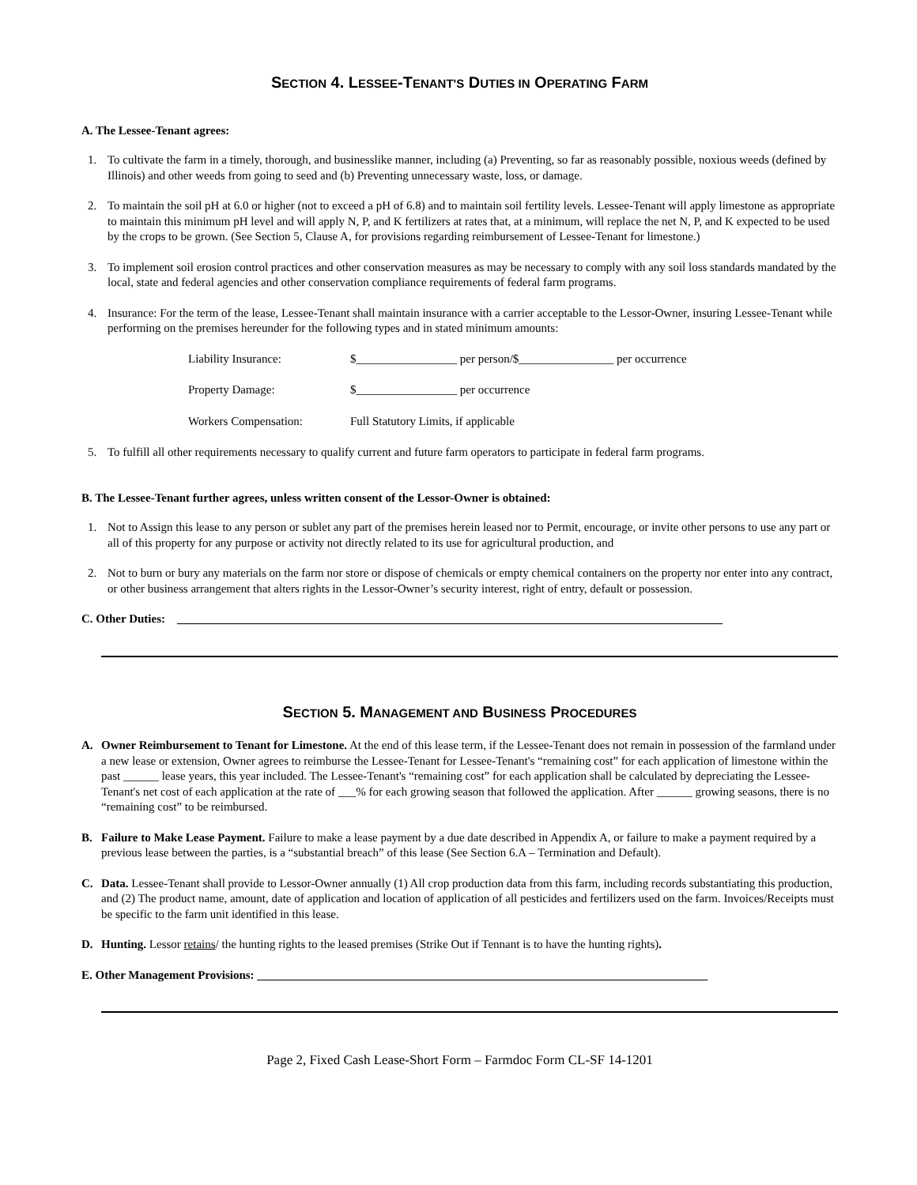SECTION 4. LESSEE-TENANT'S DUTIES IN OPERATING FARM
A. The Lessee-Tenant agrees:
1. To cultivate the farm in a timely, thorough, and businesslike manner, including (a) Preventing, so far as reasonably possible, noxious weeds (defined by Illinois) and other weeds from going to seed and (b) Preventing unnecessary waste, loss, or damage.
2. To maintain the soil pH at 6.0 or higher (not to exceed a pH of 6.8) and to maintain soil fertility levels. Lessee-Tenant will apply limestone as appropriate to maintain this minimum pH level and will apply N, P, and K fertilizers at rates that, at a minimum, will replace the net N, P, and K expected to be used by the crops to be grown. (See Section 5, Clause A, for provisions regarding reimbursement of Lessee-Tenant for limestone.)
3. To implement soil erosion control practices and other conservation measures as may be necessary to comply with any soil loss standards mandated by the local, state and federal agencies and other conservation compliance requirements of federal farm programs.
4. Insurance: For the term of the lease, Lessee-Tenant shall maintain insurance with a carrier acceptable to the Lessor-Owner, insuring Lessee-Tenant while performing on the premises hereunder for the following types and in stated minimum amounts:
Liability Insurance: $_________________ per person/$________________ per occurrence
Property Damage: $_________________ per occurrence
Workers Compensation: Full Statutory Limits, if applicable
5. To fulfill all other requirements necessary to qualify current and future farm operators to participate in federal farm programs.
B. The Lessee-Tenant further agrees, unless written consent of the Lessor-Owner is obtained:
1. Not to Assign this lease to any person or sublet any part of the premises herein leased nor to Permit, encourage, or invite other persons to use any part or all of this property for any purpose or activity not directly related to its use for agricultural production, and
2. Not to burn or bury any materials on the farm nor store or dispose of chemicals or empty chemical containers on the property nor enter into any contract, or other business arrangement that alters rights in the Lessor-Owner’s security interest, right of entry, default or possession.
C. Other Duties: ____________________________________________________________________________________________
SECTION 5. MANAGEMENT AND BUSINESS PROCEDURES
A. Owner Reimbursement to Tenant for Limestone. At the end of this lease term, if the Lessee-Tenant does not remain in possession of the farmland under a new lease or extension, Owner agrees to reimburse the Lessee-Tenant for Lessee-Tenant's “remaining cost” for each application of limestone within the past ______ lease years, this year included. The Lessee-Tenant's “remaining cost” for each application shall be calculated by depreciating the Lessee-Tenant's net cost of each application at the rate of ___% for each growing season that followed the application. After ______ growing seasons, there is no “remaining cost” to be reimbursed.
B. Failure to Make Lease Payment. Failure to make a lease payment by a due date described in Appendix A, or failure to make a payment required by a previous lease between the parties, is a “substantial breach” of this lease (See Section 6.A – Termination and Default).
C. Data. Lessee-Tenant shall provide to Lessor-Owner annually (1) All crop production data from this farm, including records substantiating this production, and (2) The product name, amount, date of application and location of application of all pesticides and fertilizers used on the farm. Invoices/Receipts must be specific to the farm unit identified in this lease.
D. Hunting. Lessor retains/ the hunting rights to the leased premises (Strike Out if Tennant is to have the hunting rights).
E. Other Management Provisions: ____________________________________________________________________________
Page 2, Fixed Cash Lease-Short Form – Farmdoc Form CL-SF 14-1201